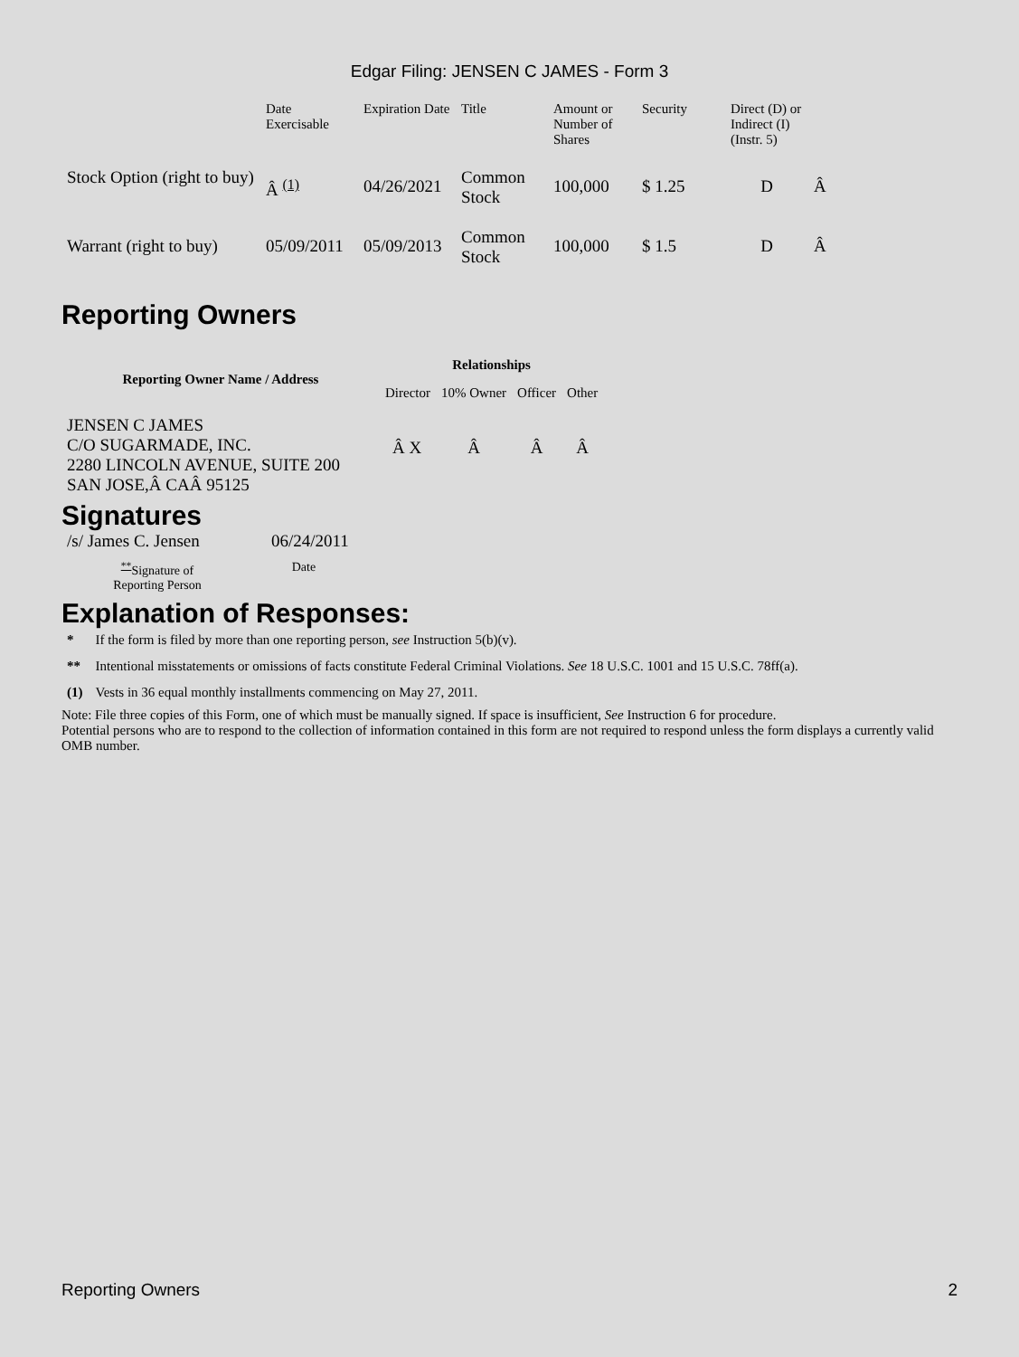Edgar Filing: JENSEN C JAMES - Form 3
| | Date Exercisable | Expiration Date | Title | Amount or Number of Shares | Security | Direct (D) or Indirect (I) (Instr. 5) | |
| Stock Option (right to buy) | Â <sup>(1)</sup> | 04/26/2021 | Common Stock | 100,000 | $ 1.25 | D | Â |
| Warrant (right to buy) | 05/09/2011 | 05/09/2013 | Common Stock | 100,000 | $ 1.5 | D | Â |
Reporting Owners
| Reporting Owner Name / Address | Relationships | | | |
| --- | --- | --- | --- | --- |
| | Director | 10% Owner | Officer | Other |
| JENSEN C JAMES C/O SUGARMADE, INC. 2280 LINCOLN AVENUE, SUITE 200 SAN JOSE,Â CAÂ 95125 | Â X | Â | Â | Â |
Signatures
| /s/ James C. Jensen | 06/24/2011 |
| <sup>**</sup> Signature of Reporting Person | Date |
Explanation of Responses:
| * | If the form is filed by more than one reporting person, see Instruction 5(b)(v). |
| ** | Intentional misstatements or omissions of facts constitute Federal Criminal Violations. See 18 U.S.C. 1001 and 15 U.S.C. 78ff(a). |
| (1) | Vests in 36 equal monthly installments commencing on May 27, 2011. |
Note: File three copies of this Form, one of which must be manually signed. If space is insufficient, See Instruction 6 for procedure.
Potential persons who are to respond to the collection of information contained in this form are not required to respond unless the form displays a currently valid OMB number.
Reporting Owners 2